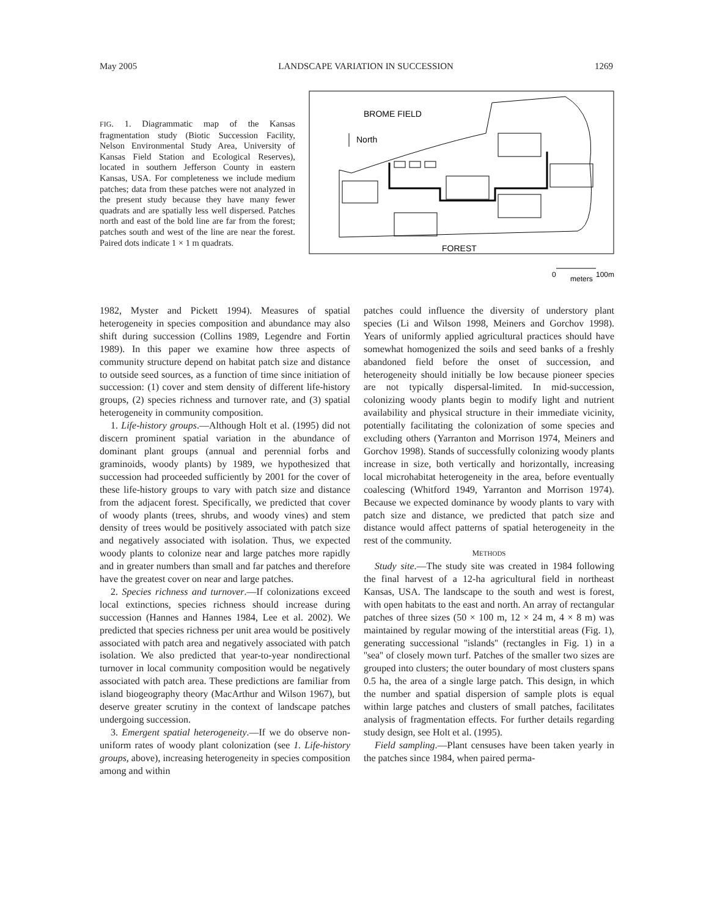May 2005 LANDSCAPE VARIATION IN SUCCESSION 1269
FIG. 1. Diagrammatic map of the Kansas fragmentation study (Biotic Succession Facility, Nelson Environmental Study Area, University of Kansas Field Station and Ecological Reserves), located in southern Jefferson County in eastern Kansas, USA. For completeness we include medium patches; data from these patches were not analyzed in the present study because they have many fewer quadrats and are spatially less well dispersed. Patches north and east of the bold line are far from the forest; patches south and west of the line are near the forest. Paired dots indicate 1 × 1 m quadrats.
BROME FIELD
North
FOREST
0
100m
meters
1982, Myster and Pickett 1994). Measures of spatial heterogeneity in species composition and abundance may also shift during succession (Collins 1989, Legendre and Fortin 1989). In this paper we examine how three aspects of community structure depend on habitat patch size and distance to outside seed sources, as a function of time since initiation of succession: (1) cover and stem density of different life-history groups, (2) species richness and turnover rate, and (3) spatial heterogeneity in community composition.
1. Life-history groups.—Although Holt et al. (1995) did not discern prominent spatial variation in the abundance of dominant plant groups (annual and perennial forbs and graminoids, woody plants) by 1989, we hypothesized that succession had proceeded sufficiently by 2001 for the cover of these life-history groups to vary with patch size and distance from the adjacent forest. Specifically, we predicted that cover of woody plants (trees, shrubs, and woody vines) and stem density of trees would be positively associated with patch size and negatively associated with isolation. Thus, we expected woody plants to colonize near and large patches more rapidly and in greater numbers than small and far patches and therefore have the greatest cover on near and large patches.
2. Species richness and turnover.—If colonizations exceed local extinctions, species richness should increase during succession (Hannes and Hannes 1984, Lee et al. 2002). We predicted that species richness per unit area would be positively associated with patch area and negatively associated with patch isolation. We also predicted that year-to-year nondirectional turnover in local community composition would be negatively associated with patch area. These predictions are familiar from island biogeography theory (MacArthur and Wilson 1967), but deserve greater scrutiny in the context of landscape patches undergoing succession.
3. Emergent spatial heterogeneity.—If we do observe non-uniform rates of woody plant colonization (see 1. Life-history groups, above), increasing heterogeneity in species composition among and within
patches could influence the diversity of understory plant species (Li and Wilson 1998, Meiners and Gorchov 1998). Years of uniformly applied agricultural practices should have somewhat homogenized the soils and seed banks of a freshly abandoned field before the onset of succession, and heterogeneity should initially be low because pioneer species are not typically dispersal-limited. In mid-succession, colonizing woody plants begin to modify light and nutrient availability and physical structure in their immediate vicinity, potentially facilitating the colonization of some species and excluding others (Yarranton and Morrison 1974, Meiners and Gorchov 1998). Stands of successfully colonizing woody plants increase in size, both vertically and horizontally, increasing local microhabitat heterogeneity in the area, before eventually coalescing (Whitford 1949, Yarranton and Morrison 1974). Because we expected dominance by woody plants to vary with patch size and distance, we predicted that patch size and distance would affect patterns of spatial heterogeneity in the rest of the community.
METHODS
Study site.—The study site was created in 1984 following the final harvest of a 12-ha agricultural field in northeast Kansas, USA. The landscape to the south and west is forest, with open habitats to the east and north. An array of rectangular patches of three sizes (50 × 100 m, 12 × 24 m, 4 × 8 m) was maintained by regular mowing of the interstitial areas (Fig. 1), generating successional ''islands'' (rectangles in Fig. 1) in a ''sea'' of closely mown turf. Patches of the smaller two sizes are grouped into clusters; the outer boundary of most clusters spans 0.5 ha, the area of a single large patch. This design, in which the number and spatial dispersion of sample plots is equal within large patches and clusters of small patches, facilitates analysis of fragmentation effects. For further details regarding study design, see Holt et al. (1995).
Field sampling.—Plant censuses have been taken yearly in the patches since 1984, when paired perma-